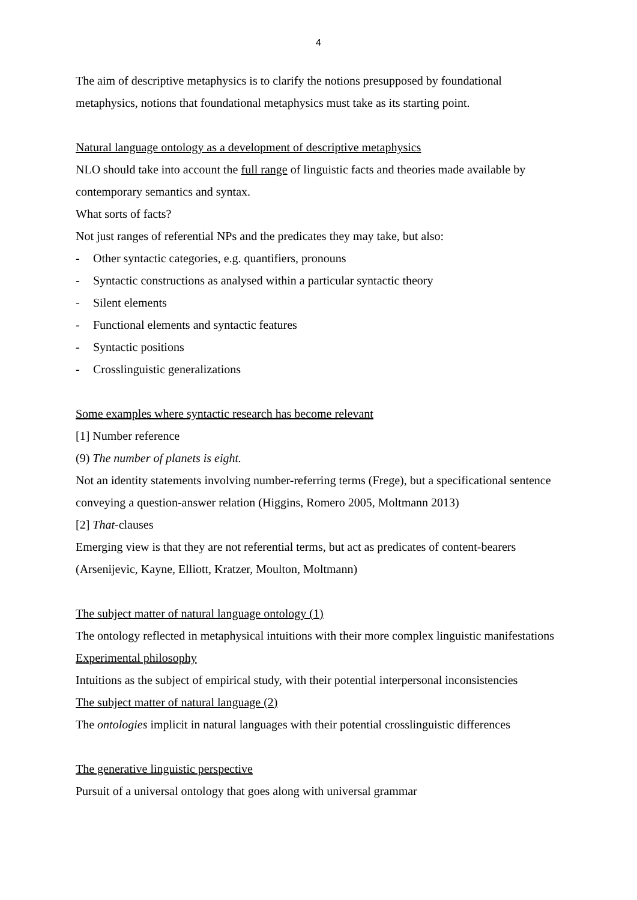4
The aim of descriptive metaphysics is to clarify the notions presupposed by foundational metaphysics, notions that foundational metaphysics must take as its starting point.
Natural language ontology as a development of descriptive metaphysics
NLO should take into account the full range of linguistic facts and theories made available by contemporary semantics and syntax.
What sorts of facts?
Not just ranges of referential NPs and the predicates they may take, but also:
- Other syntactic categories, e.g. quantifiers, pronouns
- Syntactic constructions as analysed within a particular syntactic theory
- Silent elements
- Functional elements and syntactic features
- Syntactic positions
- Crosslinguistic generalizations
Some examples where syntactic research has become relevant
[1] Number reference
(9) The number of planets is eight.
Not an identity statements involving number-referring terms (Frege), but a specificational sentence conveying a question-answer relation (Higgins, Romero 2005, Moltmann 2013)
[2] That-clauses
Emerging view is that they are not referential terms, but act as predicates of content-bearers (Arsenijevic, Kayne, Elliott, Kratzer, Moulton, Moltmann)
The subject matter of natural language ontology (1)
The ontology reflected in metaphysical intuitions with their more complex linguistic manifestations
Experimental philosophy
Intuitions as the subject of empirical study, with their potential interpersonal inconsistencies
The subject matter of natural language (2)
The ontologies implicit in natural languages with their potential crosslinguistic differences
The generative linguistic perspective
Pursuit of a universal ontology that goes along with universal grammar